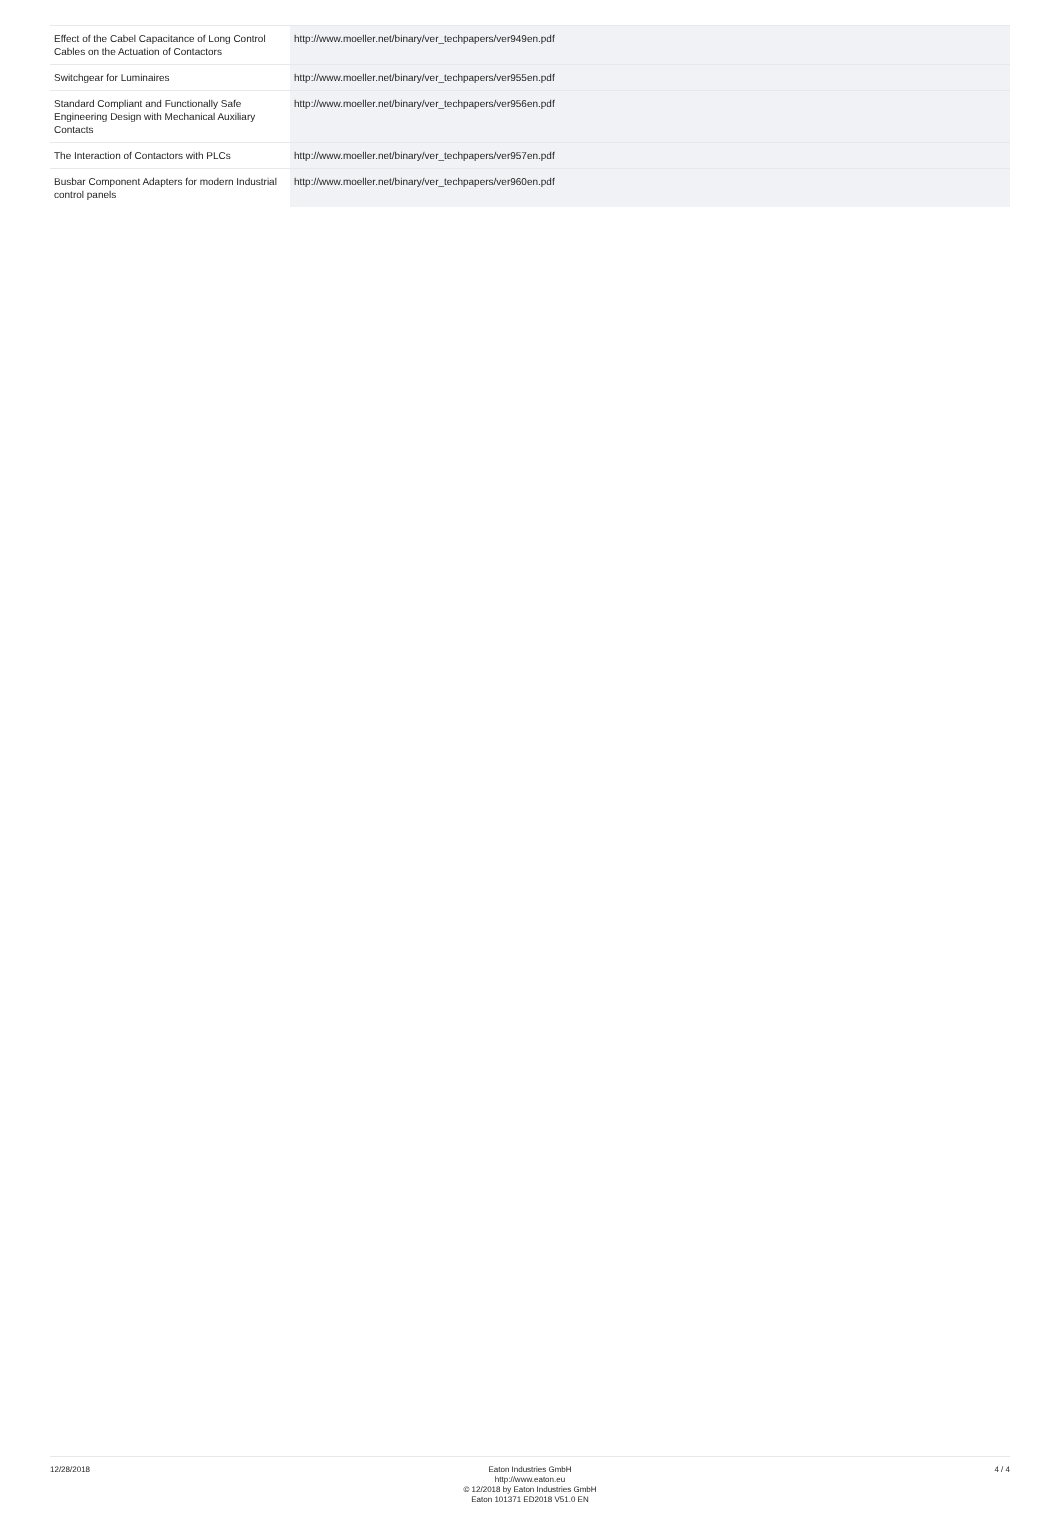| Effect of the Cabel Capacitance of Long Control Cables on the Actuation of Contactors | http://www.moeller.net/binary/ver_techpapers/ver949en.pdf |
| Switchgear for Luminaires | http://www.moeller.net/binary/ver_techpapers/ver955en.pdf |
| Standard Compliant and Functionally Safe Engineering Design with Mechanical Auxiliary Contacts | http://www.moeller.net/binary/ver_techpapers/ver956en.pdf |
| The Interaction of Contactors with PLCs | http://www.moeller.net/binary/ver_techpapers/ver957en.pdf |
| Busbar Component Adapters for modern Industrial control panels | http://www.moeller.net/binary/ver_techpapers/ver960en.pdf |
12/28/2018 Eaton Industries GmbH
http://www.eaton.eu
© 12/2018 by Eaton Industries GmbH
Eaton 101371 ED2018 V51.0 EN
4 / 4